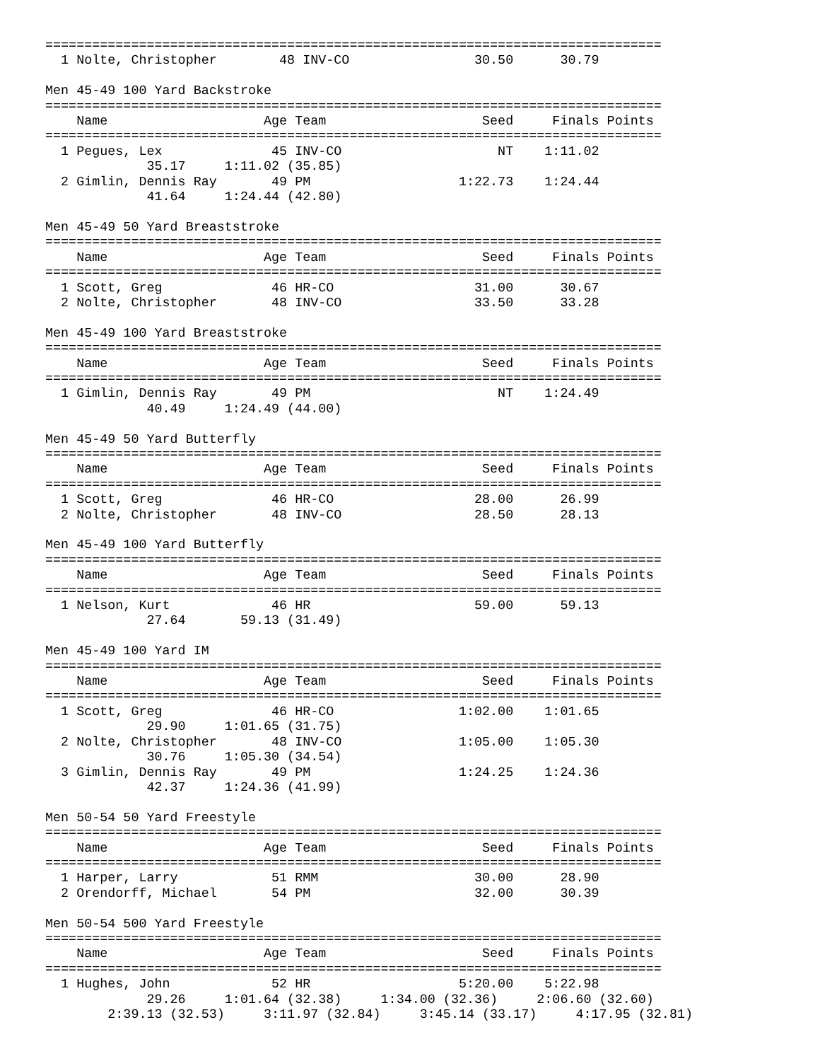===============================================================================
  1 Nolte, Christopher        48 INV-CO                30.50      30.79

Men 45-49 100 Yard Backstroke
===============================================================================
    Name                    Age Team                    Seed     Finals Points
===============================================================================
  1 Pegues, Lex              45 INV-CO                    NT    1:11.02
             35.17     1:11.02 (35.85)
  2 Gimlin, Dennis Ray       49 PM                   1:22.73    1:24.44
             41.64     1:24.44 (42.80)

Men 45-49 50 Yard Breaststroke
===============================================================================
    Name                    Age Team                    Seed     Finals Points
===============================================================================
  1 Scott, Greg              46 HR-CO                  31.00      30.67
  2 Nolte, Christopher       48 INV-CO                 33.50      33.28

Men 45-49 100 Yard Breaststroke
===============================================================================
    Name                    Age Team                    Seed     Finals Points
===============================================================================
  1 Gimlin, Dennis Ray       49 PM                        NT    1:24.49
             40.49     1:24.49 (44.00)

Men 45-49 50 Yard Butterfly
===============================================================================
    Name                    Age Team                    Seed     Finals Points
===============================================================================
  1 Scott, Greg              46 HR-CO                  28.00      26.99
  2 Nolte, Christopher       48 INV-CO                 28.50      28.13

Men 45-49 100 Yard Butterfly
===============================================================================
    Name                    Age Team                    Seed     Finals Points
===============================================================================
  1 Nelson, Kurt             46 HR                     59.00      59.13
             27.64       59.13 (31.49)

Men 45-49 100 Yard IM
===============================================================================
    Name                    Age Team                    Seed     Finals Points
===============================================================================
  1 Scott, Greg              46 HR-CO                1:02.00    1:01.65
             29.90     1:01.65 (31.75)
  2 Nolte, Christopher       48 INV-CO               1:05.00    1:05.30
             30.76     1:05.30 (34.54)
  3 Gimlin, Dennis Ray       49 PM                   1:24.25    1:24.36
             42.37     1:24.36 (41.99)

Men 50-54 50 Yard Freestyle
===============================================================================
    Name                    Age Team                    Seed     Finals Points
===============================================================================
  1 Harper, Larry            51 RMM                    30.00      28.90
  2 Orendorff, Michael       54 PM                     32.00      30.39

Men 50-54 500 Yard Freestyle
===============================================================================
    Name                    Age Team                    Seed     Finals Points
===============================================================================
  1 Hughes, John             52 HR                   5:20.00    5:22.98
             29.26     1:01.64 (32.38)     1:34.00 (32.36)     2:06.60 (32.60)
        2:39.13 (32.53)     3:11.97 (32.84)     3:45.14 (33.17)     4:17.95 (32.81)